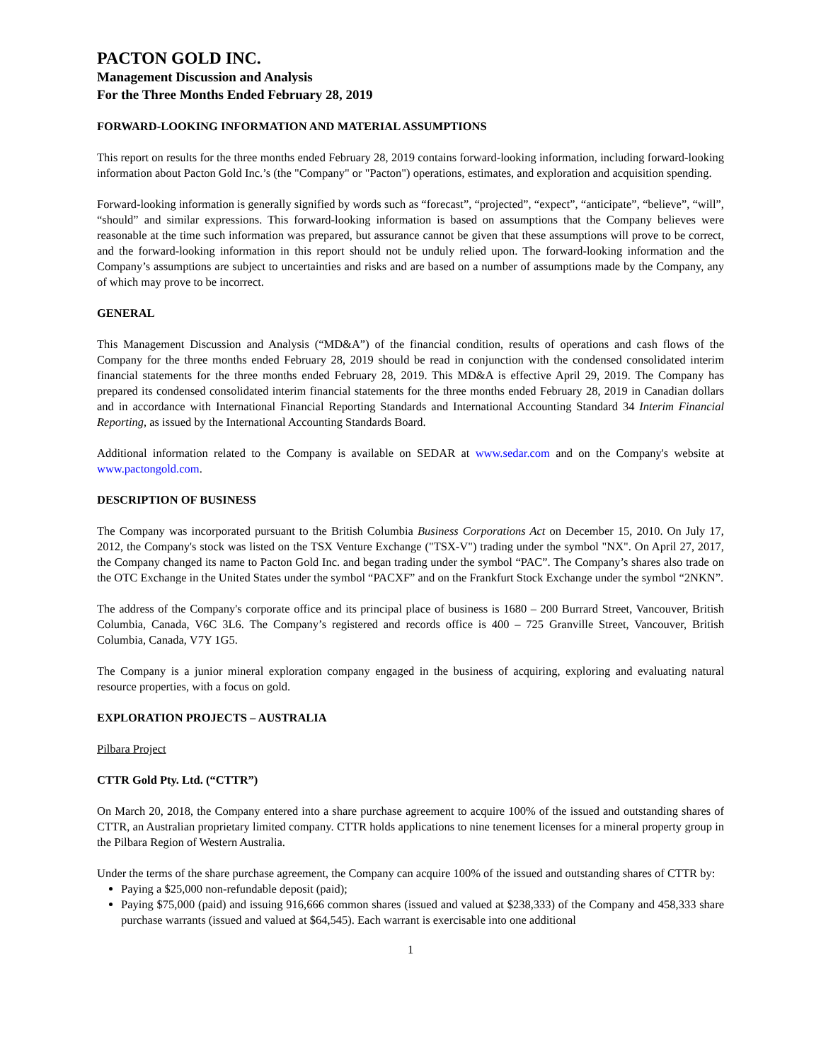PACTON GOLD INC.
Management Discussion and Analysis
For the Three Months Ended February 28, 2019
FORWARD-LOOKING INFORMATION AND MATERIAL ASSUMPTIONS
This report on results for the three months ended February 28, 2019 contains forward-looking information, including forward-looking information about Pacton Gold Inc.’s (the "Company" or "Pacton") operations, estimates, and exploration and acquisition spending.
Forward-looking information is generally signified by words such as “forecast”, “projected”, “expect”, “anticipate”, “believe”, “will”, “should” and similar expressions. This forward-looking information is based on assumptions that the Company believes were reasonable at the time such information was prepared, but assurance cannot be given that these assumptions will prove to be correct, and the forward-looking information in this report should not be unduly relied upon. The forward-looking information and the Company’s assumptions are subject to uncertainties and risks and are based on a number of assumptions made by the Company, any of which may prove to be incorrect.
GENERAL
This Management Discussion and Analysis (“MD&A”) of the financial condition, results of operations and cash flows of the Company for the three months ended February 28, 2019 should be read in conjunction with the condensed consolidated interim financial statements for the three months ended February 28, 2019. This MD&A is effective April 29, 2019. The Company has prepared its condensed consolidated interim financial statements for the three months ended February 28, 2019 in Canadian dollars and in accordance with International Financial Reporting Standards and International Accounting Standard 34 Interim Financial Reporting, as issued by the International Accounting Standards Board.
Additional information related to the Company is available on SEDAR at www.sedar.com and on the Company's website at www.pactongold.com.
DESCRIPTION OF BUSINESS
The Company was incorporated pursuant to the British Columbia Business Corporations Act on December 15, 2010. On July 17, 2012, the Company's stock was listed on the TSX Venture Exchange ("TSX-V") trading under the symbol "NX". On April 27, 2017, the Company changed its name to Pacton Gold Inc. and began trading under the symbol “PAC”. The Company’s shares also trade on the OTC Exchange in the United States under the symbol “PACXF” and on the Frankfurt Stock Exchange under the symbol “2NKN”.
The address of the Company's corporate office and its principal place of business is 1680 – 200 Burrard Street, Vancouver, British Columbia, Canada, V6C 3L6. The Company’s registered and records office is 400 – 725 Granville Street, Vancouver, British Columbia, Canada, V7Y 1G5.
The Company is a junior mineral exploration company engaged in the business of acquiring, exploring and evaluating natural resource properties, with a focus on gold.
EXPLORATION PROJECTS – AUSTRALIA
Pilbara Project
CTTR Gold Pty. Ltd. (“CTTR”)
On March 20, 2018, the Company entered into a share purchase agreement to acquire 100% of the issued and outstanding shares of CTTR, an Australian proprietary limited company. CTTR holds applications to nine tenement licenses for a mineral property group in the Pilbara Region of Western Australia.
Under the terms of the share purchase agreement, the Company can acquire 100% of the issued and outstanding shares of CTTR by:
Paying a $25,000 non-refundable deposit (paid);
Paying $75,000 (paid) and issuing 916,666 common shares (issued and valued at $238,333) of the Company and 458,333 share purchase warrants (issued and valued at $64,545). Each warrant is exercisable into one additional
1